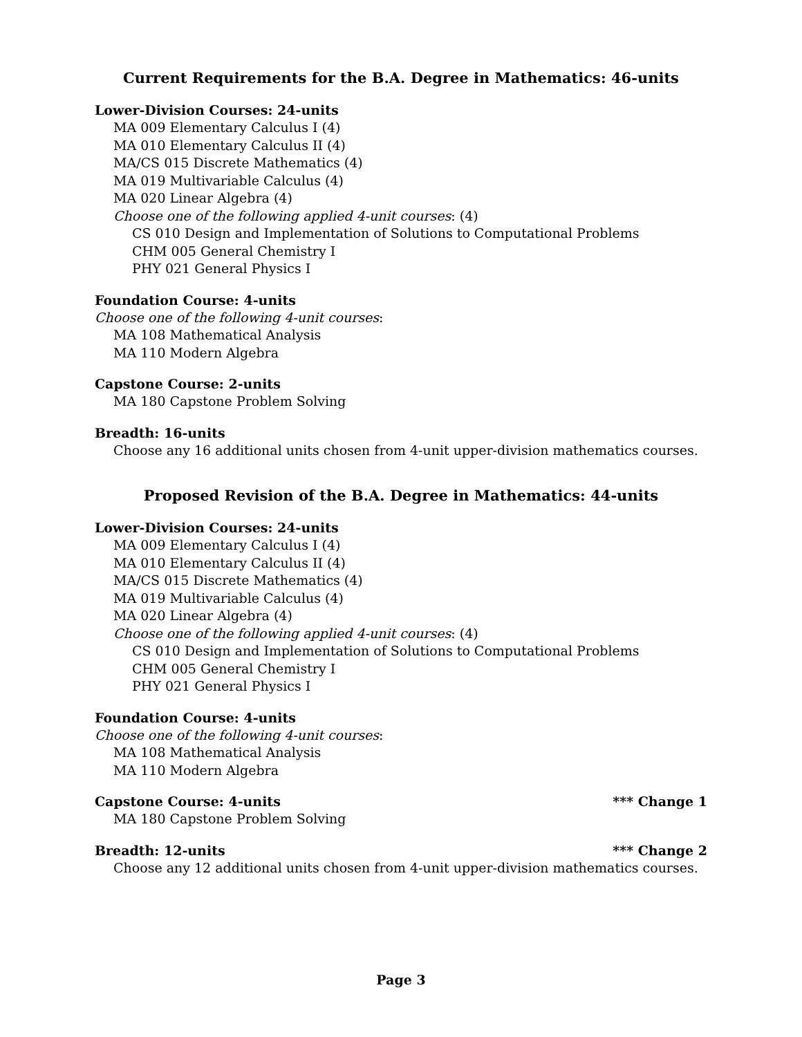Current Requirements for the B.A. Degree in Mathematics: 46-units
Lower-Division Courses: 24-units
MA 009 Elementary Calculus I (4)
MA 010 Elementary Calculus II (4)
MA/CS 015 Discrete Mathematics (4)
MA 019 Multivariable Calculus (4)
MA 020 Linear Algebra (4)
Choose one of the following applied 4-unit courses: (4)
CS 010 Design and Implementation of Solutions to Computational Problems
CHM 005 General Chemistry I
PHY 021 General Physics I
Foundation Course: 4-units
Choose one of the following 4-unit courses:
MA 108 Mathematical Analysis
MA 110 Modern Algebra
Capstone Course: 2-units
MA 180 Capstone Problem Solving
Breadth: 16-units
Choose any 16 additional units chosen from 4-unit upper-division mathematics courses.
Proposed Revision of the B.A. Degree in Mathematics: 44-units
Lower-Division Courses: 24-units
MA 009 Elementary Calculus I (4)
MA 010 Elementary Calculus II (4)
MA/CS 015 Discrete Mathematics (4)
MA 019 Multivariable Calculus (4)
MA 020 Linear Algebra (4)
Choose one of the following applied 4-unit courses: (4)
CS 010 Design and Implementation of Solutions to Computational Problems
CHM 005 General Chemistry I
PHY 021 General Physics I
Foundation Course: 4-units
Choose one of the following 4-unit courses:
MA 108 Mathematical Analysis
MA 110 Modern Algebra
Capstone Course: 4-units *** Change 1
MA 180 Capstone Problem Solving
Breadth: 12-units *** Change 2
Choose any 12 additional units chosen from 4-unit upper-division mathematics courses.
Page 3